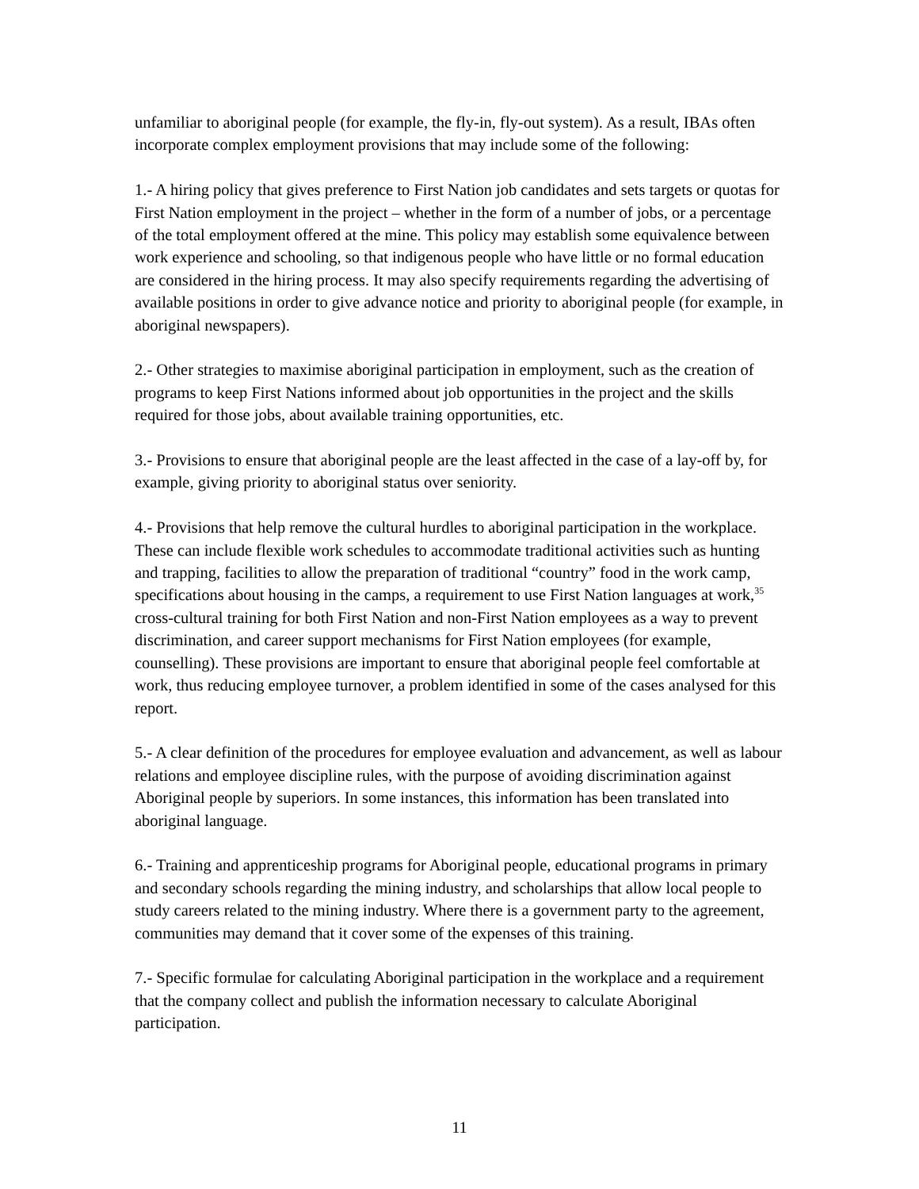unfamiliar to aboriginal people (for example, the fly-in, fly-out system). As a result, IBAs often incorporate complex employment provisions that may include some of the following:
1.- A hiring policy that gives preference to First Nation job candidates and sets targets or quotas for First Nation employment in the project – whether in the form of a number of jobs, or a percentage of the total employment offered at the mine. This policy may establish some equivalence between work experience and schooling, so that indigenous people who have little or no formal education are considered in the hiring process. It may also specify requirements regarding the advertising of available positions in order to give advance notice and priority to aboriginal people (for example, in aboriginal newspapers).
2.- Other strategies to maximise aboriginal participation in employment, such as the creation of programs to keep First Nations informed about job opportunities in the project and the skills required for those jobs, about available training opportunities, etc.
3.- Provisions to ensure that aboriginal people are the least affected in the case of a lay-off by, for example, giving priority to aboriginal status over seniority.
4.- Provisions that help remove the cultural hurdles to aboriginal participation in the workplace. These can include flexible work schedules to accommodate traditional activities such as hunting and trapping, facilities to allow the preparation of traditional “country” food in the work camp, specifications about housing in the camps, a requirement to use First Nation languages at work,<sup>35</sup> cross-cultural training for both First Nation and non-First Nation employees as a way to prevent discrimination, and career support mechanisms for First Nation employees (for example, counselling). These provisions are important to ensure that aboriginal people feel comfortable at work, thus reducing employee turnover, a problem identified in some of the cases analysed for this report.
5.- A clear definition of the procedures for employee evaluation and advancement, as well as labour relations and employee discipline rules, with the purpose of avoiding discrimination against Aboriginal people by superiors. In some instances, this information has been translated into aboriginal language.
6.- Training and apprenticeship programs for Aboriginal people, educational programs in primary and secondary schools regarding the mining industry, and scholarships that allow local people to study careers related to the mining industry. Where there is a government party to the agreement, communities may demand that it cover some of the expenses of this training.
7.- Specific formulae for calculating Aboriginal participation in the workplace and a requirement that the company collect and publish the information necessary to calculate Aboriginal participation.
11